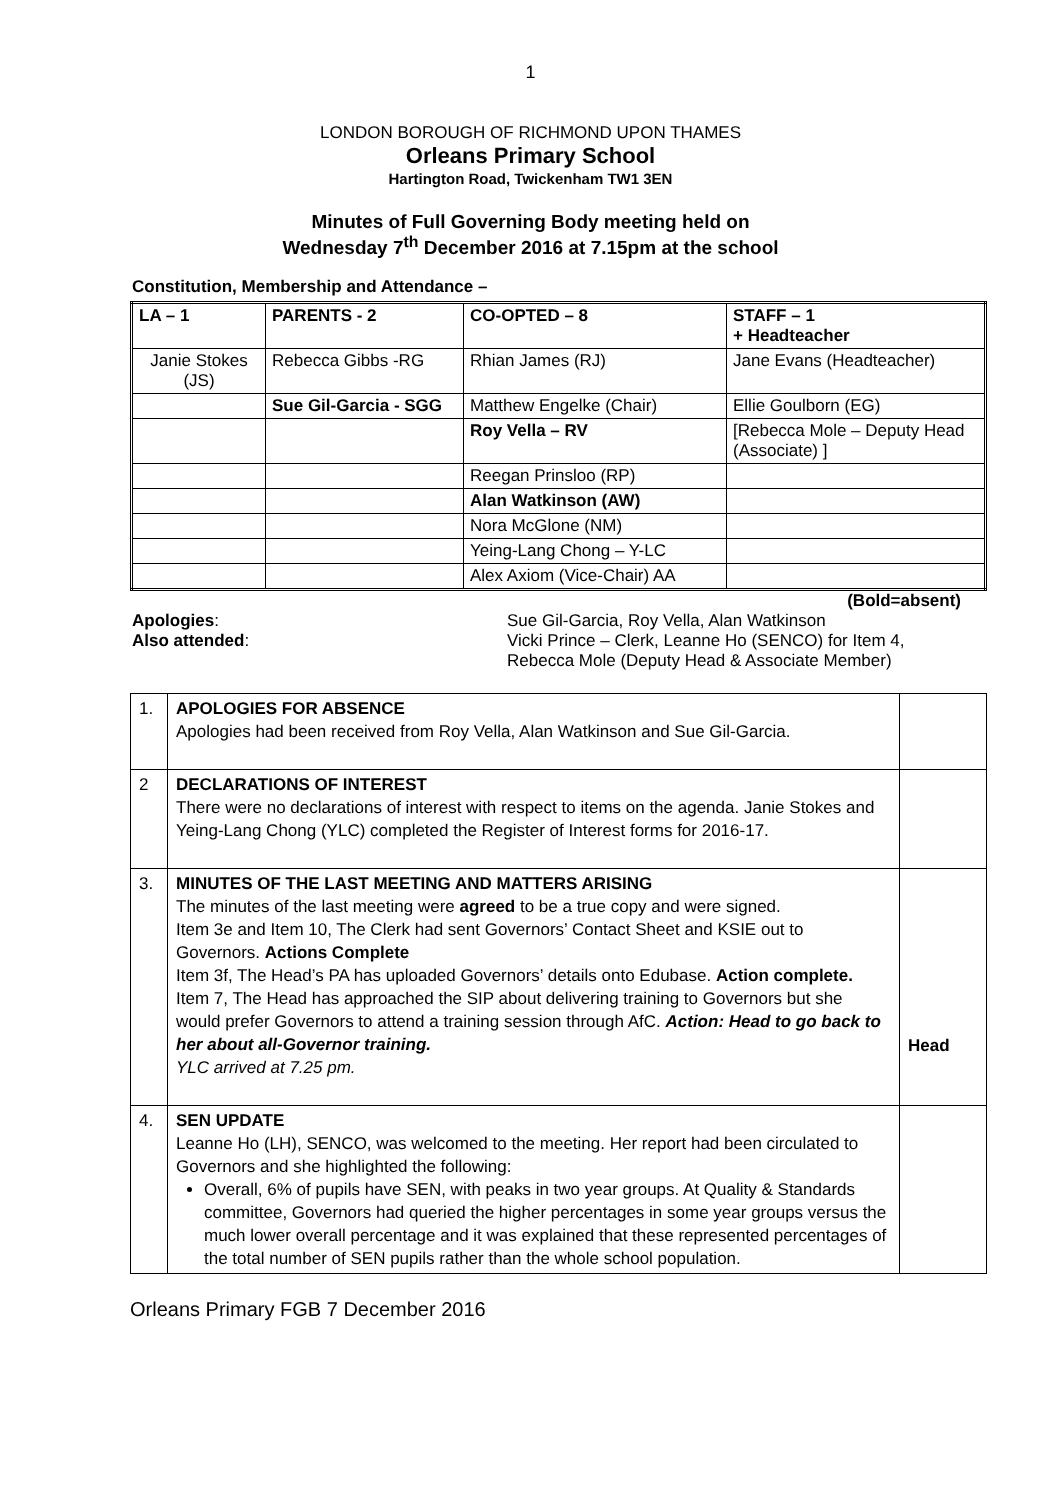1
LONDON BOROUGH OF RICHMOND UPON THAMES
Orleans Primary School
Hartington Road, Twickenham TW1 3EN
Minutes of Full Governing Body meeting held on
Wednesday 7<sup>th</sup> December 2016 at 7.15pm at the school
Constitution, Membership and Attendance –
| LA – 1 | PARENTS - 2 | CO-OPTED – 8 | STAFF – 1 + Headteacher |
| Janie Stokes (JS) | Rebecca Gibbs -RG | Rhian James (RJ) | Jane Evans (Headteacher) |
| | Sue Gil-Garcia - SGG | Matthew Engelke (Chair) | Ellie Goulborn (EG) |
| | | Roy Vella – RV | [Rebecca Mole – Deputy Head (Associate) ] |
| | | Reegan Prinsloo (RP) | |
| | | Alan Watkinson (AW) | |
| | | Nora McGlone (NM) | |
| | | Yeing-Lang Chong – Y-LC | |
| | | Alex Axiom (Vice-Chair) AA | |
(Bold=absent)
Apologies:
Also attended:
Sue Gil-Garcia, Roy Vella, Alan Watkinson
Vicki Prince – Clerk, Leanne Ho (SENCO) for Item 4,
Rebecca Mole (Deputy Head & Associate Member)
| 1. | APOLOGIES FOR ABSENCE Apologies had been received from Roy Vella, Alan Watkinson and Sue Gil-Garcia. | |
| 2 | DECLARATIONS OF INTEREST There were no declarations of interest with respect to items on the agenda. Janie Stokes and Yeing-Lang Chong (YLC) completed the Register of Interest forms for 2016-17. | |
| 3. | MINUTES OF THE LAST MEETING AND MATTERS ARISING The minutes of the last meeting were agreed to be a true copy and were signed. Item 3e and Item 10, The Clerk had sent Governors’ Contact Sheet and KSIE out to Governors. Actions Complete Item 3f, The Head’s PA has uploaded Governors’ details onto Edubase. Action complete. Item 7, The Head has approached the SIP about delivering training to Governors but she would prefer Governors to attend a training session through AfC. Action: Head to go back to her about all-Governor training. YLC arrived at 7.25 pm. | Head |
| 4. | SEN UPDATE Leanne Ho (LH), SENCO, was welcomed to the meeting. Her report had been circulated to Governors and she highlighted the following: Overall, 6% of pupils have SEN, with peaks in two year groups. At Quality & Standards committee, Governors had queried the higher percentages in some year groups versus the much lower overall percentage and it was explained that these represented percentages of the total number of SEN pupils rather than the whole school population. | |
Orleans Primary FGB 7 December 2016